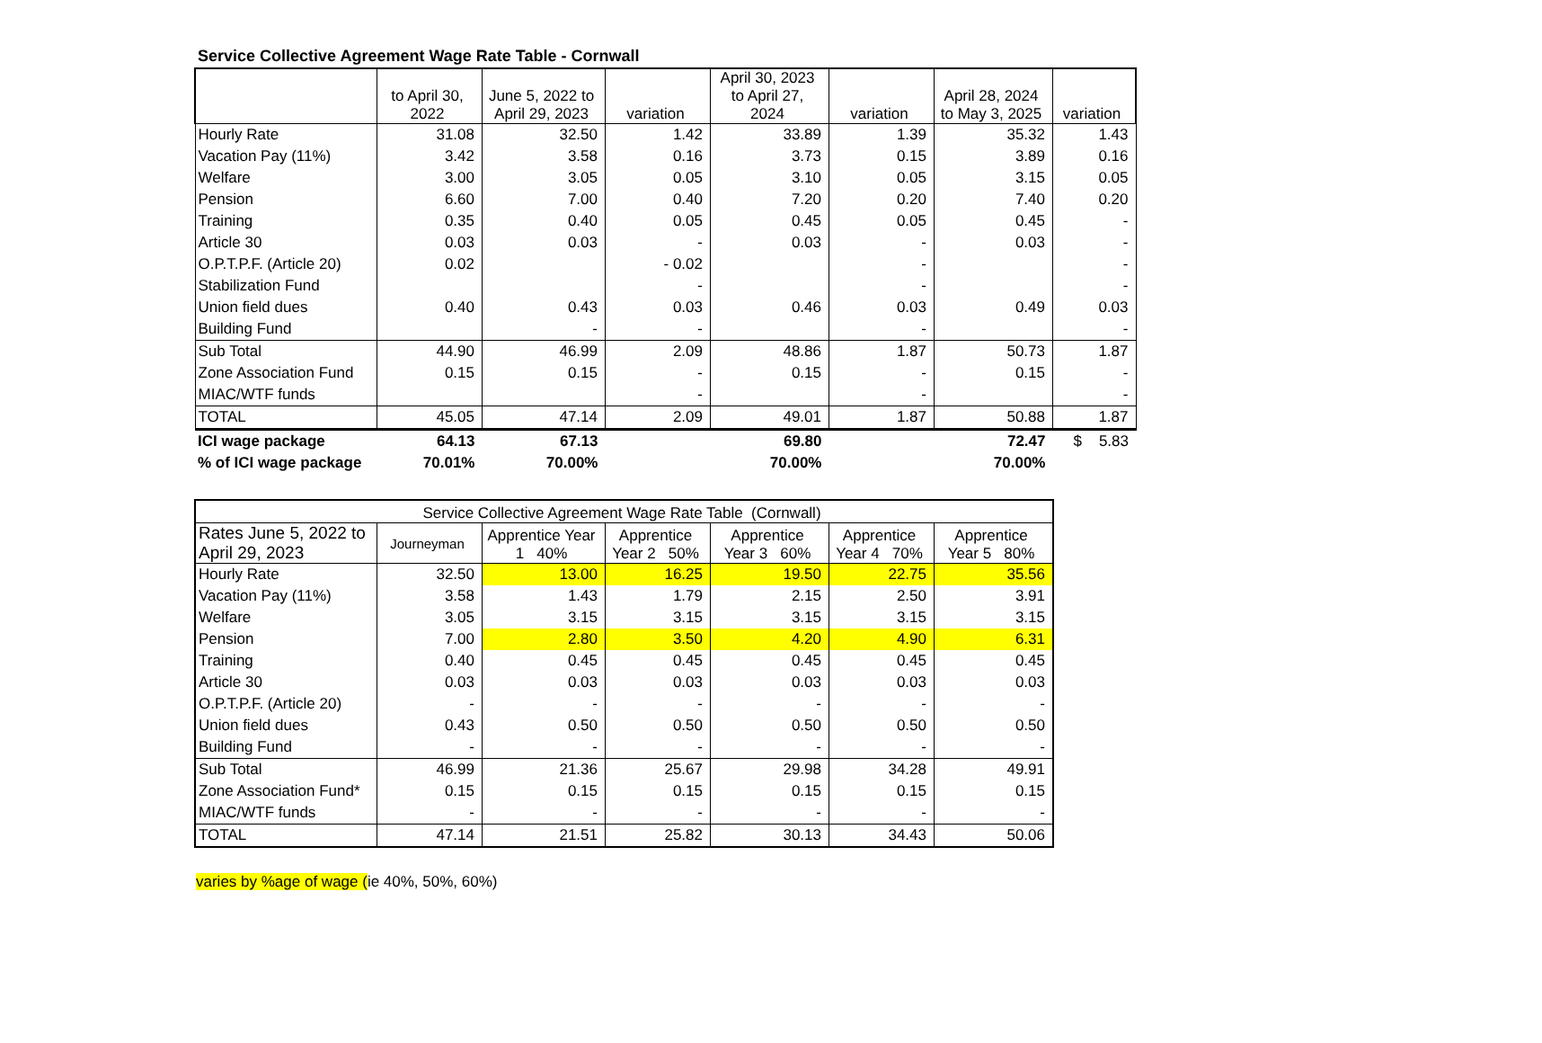Service Collective Agreement Wage Rate Table - Cornwall
| | to April 30, 2022 | June 5, 2022 to April 29, 2023 | variation | April 30, 2023 to April 27, 2024 | variation | April 28, 2024 to May 3, 2025 | variation |
| --- | --- | --- | --- | --- | --- | --- | --- |
| Hourly Rate | 31.08 | 32.50 | 1.42 | 33.89 | 1.39 | 35.32 | 1.43 |
| Vacation Pay (11%) | 3.42 | 3.58 | 0.16 | 3.73 | 0.15 | 3.89 | 0.16 |
| Welfare | 3.00 | 3.05 | 0.05 | 3.10 | 0.05 | 3.15 | 0.05 |
| Pension | 6.60 | 7.00 | 0.40 | 7.20 | 0.20 | 7.40 | 0.20 |
| Training | 0.35 | 0.40 | 0.05 | 0.45 | 0.05 | 0.45 | - |
| Article 30 | 0.03 | 0.03 | - | 0.03 | - | 0.03 | - |
| O.P.T.P.F. (Article 20) | 0.02 | | - 0.02 | | - | | - |
| Stabilization Fund | | | - | | - | | - |
| Union field dues | 0.40 | 0.43 | 0.03 | 0.46 | 0.03 | 0.49 | 0.03 |
| Building Fund | | - | - | | - | | - |
| Sub Total | 44.90 | 46.99 | 2.09 | 48.86 | 1.87 | 50.73 | 1.87 |
| Zone Association Fund | 0.15 | 0.15 | - | 0.15 | - | 0.15 | - |
| MIAC/WTF funds | | | - | | - | | - |
| TOTAL | 45.05 | 47.14 | 2.09 | 49.01 | 1.87 | 50.88 | 1.87 |
| ICI wage package | 64.13 | 67.13 | | 69.80 | | 72.47 | $ 5.83 |
| % of ICI wage package | 70.01% | 70.00% | | 70.00% | | 70.00% | |
| Service Collective Agreement Wage Rate Table (Cornwall) | | | | | | |
| --- | --- | --- | --- | --- | --- | --- |
| Rates June 5, 2022 to April 29, 2023 | Journeyman | Apprentice Year 1 40% | Apprentice Year 2 50% | Apprentice Year 3 60% | Apprentice Year 4 70% | Apprentice Year 5 80% |
| Hourly Rate | 32.50 | 13.00 | 16.25 | 19.50 | 22.75 | 35.56 |
| Vacation Pay (11%) | 3.58 | 1.43 | 1.79 | 2.15 | 2.50 | 3.91 |
| Welfare | 3.05 | 3.15 | 3.15 | 3.15 | 3.15 | 3.15 |
| Pension | 7.00 | 2.80 | 3.50 | 4.20 | 4.90 | 6.31 |
| Training | 0.40 | 0.45 | 0.45 | 0.45 | 0.45 | 0.45 |
| Article 30 | 0.03 | 0.03 | 0.03 | 0.03 | 0.03 | 0.03 |
| O.P.T.P.F. (Article 20) | - | - | - | - | - | - |
| Union field dues | 0.43 | 0.50 | 0.50 | 0.50 | 0.50 | 0.50 |
| Building Fund | - | - | - | - | - | - |
| Sub Total | 46.99 | 21.36 | 25.67 | 29.98 | 34.28 | 49.91 |
| Zone Association Fund* | 0.15 | 0.15 | 0.15 | 0.15 | 0.15 | 0.15 |
| MIAC/WTF funds | - | - | - | - | - | - |
| TOTAL | 47.14 | 21.51 | 25.82 | 30.13 | 34.43 | 50.06 |
varies by %age of wage (ie 40%, 50%, 60%)